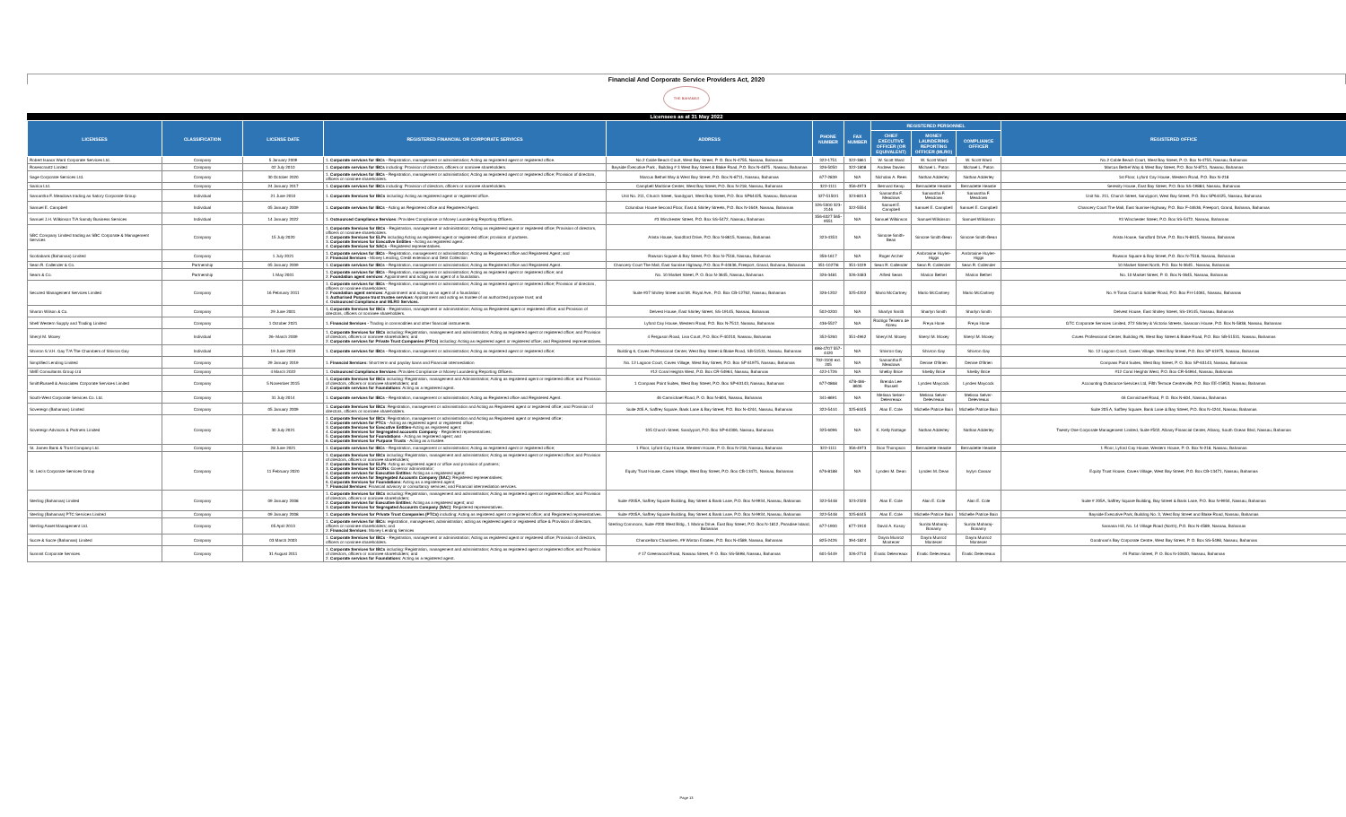Financial And Corporate Service Providers Act, 2020
THE BAHAMAS
Licensees as at 31 May 2022
| LICENSEES | CLASSIFICATION | LICENSE DATE | REGISTERED FINANCIAL OR CORPORATE SERVICES | ADDRESS | PHONE NUMBER | FAX NUMBER | REGISTERED PERSONNEL | | | REGISTERED OFFICE |
| --- | --- | --- | --- | --- | --- | --- | --- | --- | --- | --- |
| | | | | | | | CHIEF EXECUTIVE OFFICER (OR EQUIVALENT) | MONEY LAUNDERING REPORTING OFFICER (MLRO) | COMPLIANCE OFFICER | |
| Robert Isaacs Ward Corporate Services Ltd. | Company | 5 January 2009 | 1. Corporate services for IBCs - Registration, management or administration; Acting as registered agent or registered office. | No.2 Cable Beach Court, West Bay Street, P. O. Box N-4755, Nassau, Bahamas | 322-1751 | 322-3861 | W. Scott Ward | W. Scott Ward | W. Scott Ward | No.2 Cable Beach Court, West Bay Street, P. O. Box N-4755, Nassau, Bahamas |
| Rosencrantz Limited | Company | 02 July 2010 | 1. Corporate services for IBCs including: Provision of directors, officers or nominee shareholders. | Bayside Executive Park , Building # 3 West Bay Street & Blake Road, P.O. Box N-4875 , Nassau, Bahamas | 326-5050 | 322-1808 | Andrew Davies | Michael L. Paton | Michael L. Paton | Marcus Bethel Way & West Bay Street, P.O. Box N-8711, Nassau, Bahamas |
| Sage Corporate Services Ltd. | Company | 30 October 2020 | 1. Corporate services for IBCs - Registration, management or administration; Acting as registered agent or registered office; Provision of directors, officers or nominee shareholders. | Marcus Bethel Way & West Bay Street, P.O. Box N-8711, Nassau, Bahamas | 677-2839 | N/A | Nicholas A. Rees | Nathan Adderley | Nathan Adderley | 1st Floor, Lyford Cay House, Western Road, P.O. Box N-218 |
| Sairica Ltd. | Company | 24 January 2017 | 1. Corporate services for IBCs including: Provision of directors, officers or nominee shareholders. | Campbell Maritime Center, West Bay Street, P.O. Box N-218, Nassau, Bahamas | 322-1111 | 356-4973 | Bernard Kemp | Bernadette Heastie | Bernadette Heastie | Serenity House, East Bay Street, P.O. Box SS-19884, Nassau, Bahamas |
| Samantha F. Meadows trading as Satory Corporate Group | Individual | 21 June 2010 | 1. Corporate Services for IBCs including: Acting as registered agent or registered office. | Unit No. 211, Church Street, Sandyport, West Bay Street, P.O. Box SP64425, Nassau, Bahamas | 327-5150/1 | 323-8013 | Samantha F. Meadows | Samantha F. Meadows | Samantha F. Meadows | Unit No. 211, Church Street, Sandyport, West Bay Street, P.O. Box SP64425, Nassau, Bahamas |
| Samuel E. Campbell | Individual | 05 January 2009 | 1. Corporate services for IBCs - Acting as Registered office and Registered Agent. | Columbus House Second Floor, East & Shirley Streets, P.O. Box N-1649, Nassau, Bahamas | 326-5300 323-2146 | 322-5554 | Samuel E. Campbell | Samuel E. Campbell | Samuel E. Campbell | Chancery Court The Mall, East Sunrise Highway, P.O. Box F-44636, Freeport, Grand, Bahama, Bahamas |
| Samuel J.H. Wilkinson T/A Samdy Business Services | Individual | 14 January 2022 | 1. Outsourced Compliance Services: Provides Compliance or Money Laundering Reporting Officers. | #3 Winchester Street, P.O. Box SS-5472, Nassau, Bahamas | 356-6327 565-9551 | N/A | Samuel Wilkinson | Samuel Wilkinson | Samuel Wilkinson | #3 Winchester Street, P.O. Box SS-5472, Nassau, Bahamas |
| SBC Company Limited trading as SBC Corporate & Management Services | Company | 15 July 2020 | 1. Corporate Services for IBCs - Registration, management or administration; Acting as registered agent or registered office; Provision of directors, officers or nominee shareholders. 2. Corporate Services for ELPs including Acting as registered agent or registered office; provision of partners. 3. Corporate Services for Executive Entities - Acting as registered agent. 4. Corporate Services for SACs - Registered representatives. | Arista House, Sandford Drive, P.O. Box N-8615, Nassau, Bahamas | 323-4353 | N/A | Simone Smith-Bean | Simone Smith-Bean | Simone Smith-Bean | Arista House, Sandford Drive, P.O. Box N-8615, Nassau, Bahamas |
| Scotiabank (Bahamas) Limited | Company | 1 July 2021 | 1. Corporate services for IBCs - Registration, management or administration; Acting as Registered office and Registered Agent; and 2. Financial Services - Money Lending, Credit extension and Debt Collection | Rawson Square & Bay Street, P.O. Box N-7518, Nassau, Bahamas | 356-1617 | N/A | Roger Archer | Ambrosine Huyler-Higgs | Ambrosine Huyler-Higgs | Rawson Square & Bay Street, P.O. Box N-7518, Nassau, Bahamas |
| Sean R. Callender & Co. | Partnership | 05 January 2009 | 1. Corporate services for IBCs - Registration, management or administration; Acting as Registered office and Registered Agent. | Chancery Court The Mall, East Sunrise Highway, P.O. Box F-44636, Freeport, Grand, Bahama, Bahamas | 351-1027/8 | 351-1029 | Sean R. Callender | Sean R. Callender | Sean R. Callender | 10 Market Street North, P.O. Box N-3645 , Nassau, Bahamas |
| Sears & Co. | Partnership | 1 May 2001 | 1. Corporate services for IBCs - Registration, management or administration; Acting as registered agent or registered office; and 2. Foundation agent services : Appointment and acting as an agent of a foundation. | No. 10 Market Street, P. O. Box N-3645, Nassau, Bahamas | 326-3481 | 326-3483 | Alfred Sears | Marion Bethel | Marion Bethel | No. 10 Market Street, P. O. Box N-3645, Nassau, Bahamas |
| Secured Management Services Limited | Company | 16 February 2011 | 1. Corporate services for IBCs - Registration, management or administration; Acting as registered agent or registered office; Provision of directors, officers or nominee shareholders; 2. Foundation agent services : Appointment and acting as an agent of a foundation; 3. Authorised Purpose trust trustee services : Appointment and acting as trustee of an authorized purpose trust; and 4. Outsourced Compliance and MLRO Services. | Suite #07 Shirley Street and Mt. Royal Ave., P.O. Box CB-12762, Nassau, Bahamas | 326-1202 | 325-4202 | Mario McCartney | Mario McCartney | Mario McCartney | No. 9 Torus Court & Soldier Road, P.O. Box FH-14061, Nassau, Bahamas |
| Sharon Wilson & Co. | Company | 29 June 2001 | 1. Corporate Services for IBCs - Registration, management or administration; Acting as Registered agent or registered office; and Provision of directors, officers or nominee shareholders. | Delvest House, East Shirley Street, SS-19145, Nassau, Bahamas | 502-0200 | N/A | Sharlyn Smith | Sharlyn Smith | Sharlyn Smith | Delvest House, East Shirley Street, SS-19145, Nassau, Bahamas |
| Shell Western Supply and Trading Limited | Company | 1 October 2021 | 1. Financial Services - Trading in commodities and other financial instruments. | Lyford Cay House, Western Road, P.O. Box N-7512, Nassau, Bahamas | 436-5527 | N/A | Rodrigo Teixeira de Abreu | Freya Hone | Freya Hone | GTC Corporate Services Limited, 272 Shirley & Victoria Streets, Sassoon House, P.O. Box N-5838, Nassau, Bahamas |
| Sheryl M. Moxey | Individual | 26- March 2009 | 1. Corporate Services for IBCs including: Registration, management and administration; Acting as registered agent or registered office; and Provision of directors, officers or nominee shareholders; and 2. Corporate services for Private Trust Companies (PTCs) including: Acting as registered agent or registered office; and Registered representatives. | 4 Ferguson Road, Lisa Court, P.O. Box F-40210, Nassau, Bahamas | 352-5260 | 351-4962 | Sheryl M. Moxey | Sheryl M. Moxey | Sheryl M. Moxey | Caves Professional Center, Building #6, West Bay Street & Blake Road, P.O. Box SB-51531, Nassau, Bahamas |
| Shivron S.V.H. Gay T/A The Chambers of Shivron Gay | Individual | 19 June 2019 | 1. Corporate services for IBCs - Registration, management or administration; Acting as registered agent or registered office; | Building 6, Caves Professional Center, West Bay Street & Blake Road, SB-51531, Nassau, Bahamas | 698-4707 557-4420 | N/A | Shivron Gay | Shivron Gay | Shivron Gay | No. 12 Lagoon Court, Caves Village, West Bay Street, P.O. Box SP 61975, Nassau, Bahamas |
| Simplified Lending Limited | Company | 29 January 2019 | 1. Financial Services: Short term and payday loans and Financial intermediation | No. 12 Lagoon Court, Caves Village, West Bay Street, P.O. Box SP 61975, Nassau, Bahamas | 702-3100 ext. 205 | N/A | Samantha F. Meadows | Denise O'Brien | Denise O'Brien | Compass Point Suites, West Bay Street, P. O. Box SP-63143, Nassau, Bahamas |
| SME Consultants Group Ltd | Company | 4 March 2022 | 1. Outsourced Compliance Services: Provides Compliance or Money Laundering Reporting Officers. | #12 Coral Heights West, P.O. Box CR-54964, Nassau, Bahamas | 422-1726 | N/A | Shelby Brice | Shelby Brice | Shelby Brice | #12 Coral Heights West, P.O. Box CR-54964, Nassau, Bahamas |
| SmithRussell & Associates Corporate Services Limited | Company | 5 November 2015 | 1. Corporate Services for IBCs including: Registration, management and Administration; Acting as registered agent or registered office; and Provision of directors, officers or nominee shareholders; and 2. Corporate services for Foundations : Acting as a registered agent. | 1 Compass Point Suites, West Bay Street, P.O. Box SP-63143, Nassau, Bahamas | 677-0868 | 678-466-8606 | Brenda Lee Russell | Lynden Maycock | Lynden Maycock | Accounting Outsource Services Ltd, Fifth Terrace Centreville, P.O. Box EE-15953, Nassau, Bahamas |
| South-West Corporate Services Co. Ltd. | Company | 31 July 2014 | 1. Corporate services for IBCs - Registration, management or administration; Acting as Registered office and Registered Agent. | 46 Carmichael Road, P. O. Box N-804, Nassau, Bahamas | 341-8691 | N/A | Melissa Selver-Delevreaux | Melissa Selver-Delevreaux | Melissa Selver-Delevreaux | 46 Carmichael Road, P. O. Box N-804, Nassau, Bahamas |
| Sovereign (Bahamas) Limited | Company | 05 January 2009 | 1. Corporate Services for IBCs : Registration, management or administration and Acting as Registered agent or registered office; and Provision of directors, officers or nominee shareholders. | Suite 205 A, Saffrey Square, Bank Lane & Bay Street, P.O. Box N-4244, Nassau, Bahamas | 322-5444 | 325-8445 | Alan E. Cole | Michelle Patrice Bain | Michelle Patrice Bain | Suite 205 A, Saffrey Square, Bank Lane & Bay Street, P.O. Box N-4244, Nassau, Bahamas |
| Sovereign Advisors & Partners Limited | Company | 30 July 2021 | 1. Corporate Services for IBCs : Registration, management or administration and Acting as Registered agent or registered office; 2. Corporate services for PTCs - Acting as registered agent or registered office; 3. Corporate Services for Executive Entities -Acting as registered agent; 4. Corporate Services for Segregated accounts Company - Registered representatives; 5. Corporate Services for Foundations - Acting as registered agent; and 6. Corporate Services for Purpose Trusts - Acting as a trustee. | 105 Church Street, Sandyport, P.O. Box SP-64306, Nassau, Bahamas | 325-6096 | N/A | K. Kelly Nottage | Nathan Adderley | Nathan Adderley | Twenty One Corporate Management Limited, Suite #502, Albany Financial Center, Albany, South Ocean Blvd, Nassau, Bahamas |
| St. James Bank & Trust Company Ltd. | Company | 28 June 2021 | 1. Corporate services for IBCs - Registration, management or administration; Acting as registered agent or registered office; | 1 Floor, Lyford Cay House, Western House, P. O. Box N-218, Nassau, Bahamas | 322-1111 | 356-4973 | Dion Thompson | Bernadette Heastie | Bernadette Heastie | 1 Floor, Lyford Cay House, Western House, P. O. Box N-218, Nassau, Bahamas |
| St. Leo's Corporate Services Group | Company | 11 February 2020 | 1. Corporate Services for IBCs including: Registration, management and administration; Acting as registered agent or registered office; and Provision of directors, officers or nominee shareholders; 2. Corporate Services for ELPs : Acting as registered agent or office and provision of partners; 3. Corporate Services for ICONs : Governor administrator; 4. Corporate services for Executive Entities : Acting as a registered agent; 5. Corporate services for Segregated Accounts Company (SAC) : Registered representatives; 6. Corporate Services for Foundations : Acting as a registered agent; 7. Financial Services : Financial advisory or consultancy services; and Financial intermediation services. | Equity Trust House, Caves Village, West Bay Street, P.O. Box CB-13471, Nassau, Bahamas | 676-8188 | N/A | Lynden M. Dean | Lynden M. Dean | Ivylyn Cassar | Equity Trust House, Caves Village, West Bay Street, P.O. Box CB-13471, Nassau, Bahamas |
| Sterling (Bahamas) Limited | Company | 09 January 2008 | 1. Corporate Services for IBCs including: Registration, management and administration; Acting as registered agent or registered office; and Provision of directors, officers or nominee shareholders; 2. Corporate services for Executive Entities : Acting as a registered agent; and 3. Corporate Services for Segregated Accounts Company (SAC) : Registered representatives. | Suite #205A, Saffrey Square Building, Bay Street & Bank Lane, P.O. Box N-9934, Nassau, Bahamas | 322-5448 | 323-2320 | Alan E. Cole | Alan E. Cole | Alan E. Cole | Suite # 205A, Saffrey Square Building, Bay Street & Bank Lane, P.O. Box N-9934, Nassau, Bahamas |
| Sterling (Bahamas) PTC Services Limited | Company | 09 January 2008 | 1. Corporate Services for Private Trust Companies (PTCs) including: Acting as registered agent or registered office; and Registered representatives. | Suite #205A, Saffrey Square Building, Bay Street & Bank Lane, P.O. Box N-9934, Nassau, Bahamas | 322-5448 | 325-8445 | Alan E. Cole | Michelle Patrice Bain | Michelle Patrice Bain | Bayside Executive Park, Building No. 3, West Bay Street and Blake Road, Nassau, Bahamas |
| Sterling Asset Management Ltd. | Company | 05 April 2013 | 1. Corporate services for IBCs: registration, management, administration; acting as registered agent or registered office & Provision of directors, officers or nominee shareholders; and 2. Financial Services: Money Lending Services | Sterling Commons, Suite #200 West Bldg., 1 Marina Drive, East Bay Street, P.O. Box N-1812, Paradise Island, Bahamas | 677-1900 | 677-1910 | David A. Kosoy | Sunita Maharaj-Bonamy | Sunita Maharaj-Bonamy | Samana Hill, No. 14 Village Road (North), P.O. Box N-4589, Nassau, Bahamas |
| Sucre & Sucre (Bahamas) Limited | Company | 03 March 2003 | 1. Corporate Services for IBCs - Registration, management or administration; Acting as registered agent or registered office; Provision of directors, officers or nominee shareholders. | Chancellors Chambers, #9 Winton Estates, P.O. Box N-4589, Nassau, Bahamas | 825-2426 | 394-1824 | Dayra Munroz Montecer | Dayra Munroz Montecer | Dayra Munroz Montecer | Goodman's Bay Corporate Centre, West Bay Street, P. O. Box SS-5498, Nassau, Bahamas |
| Summit Corporate Services | Company | 31 August 2011 | 1. Corporate Services for IBCs including: Registration, management and administration; Acting as registered agent or registered office; and Provision of directors, officers or nominee shareholders; and 2. Corporate services for Foundations : Acting as a registered agent. | # 17 Greenwood Road, Nassau Street, P. O. Box SS-5698, Nassau, Bahamas | 601-5449 | 326-2710 | Enatic Delevreaux | Enatic Delevreaux | Enatic Delevreaux | #4 Patton Street, P. O. Box N-10620, Nassau, Bahamas |
Page 13